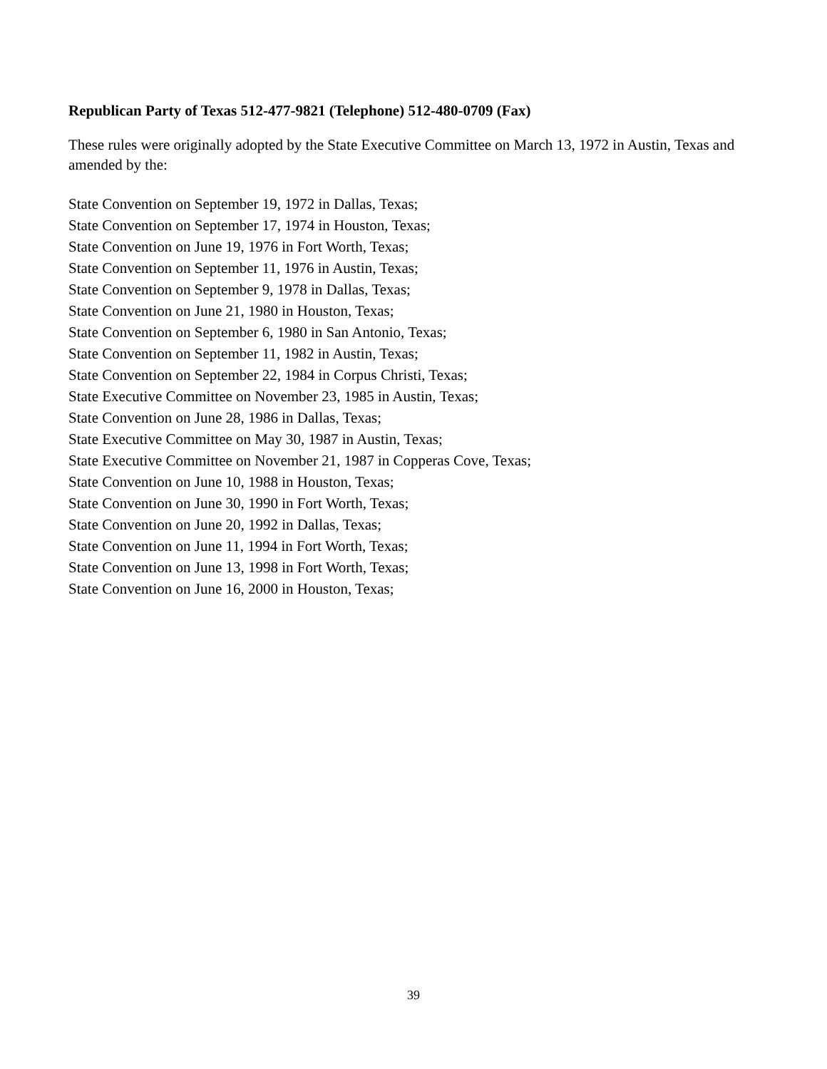Republican Party of Texas 512-477-9821 (Telephone) 512-480-0709 (Fax)
These rules were originally adopted by the State Executive Committee on March 13, 1972 in Austin, Texas and amended by the:
State Convention on September 19, 1972 in Dallas, Texas;
State Convention on September 17, 1974 in Houston, Texas;
State Convention on June 19, 1976 in Fort Worth, Texas;
State Convention on September 11, 1976 in Austin, Texas;
State Convention on September 9, 1978 in Dallas, Texas;
State Convention on June 21, 1980 in Houston, Texas;
State Convention on September 6, 1980 in San Antonio, Texas;
State Convention on September 11, 1982 in Austin, Texas;
State Convention on September 22, 1984 in Corpus Christi, Texas;
State Executive Committee on November 23, 1985 in Austin, Texas;
State Convention on June 28, 1986 in Dallas, Texas;
State Executive Committee on May 30, 1987 in Austin, Texas;
State Executive Committee on November 21, 1987 in Copperas Cove, Texas;
State Convention on June 10, 1988 in Houston, Texas;
State Convention on June 30, 1990 in Fort Worth, Texas;
State Convention on June 20, 1992 in Dallas, Texas;
State Convention on June 11, 1994 in Fort Worth, Texas;
State Convention on June 13, 1998 in Fort Worth, Texas;
State Convention on June 16, 2000 in Houston, Texas;
39